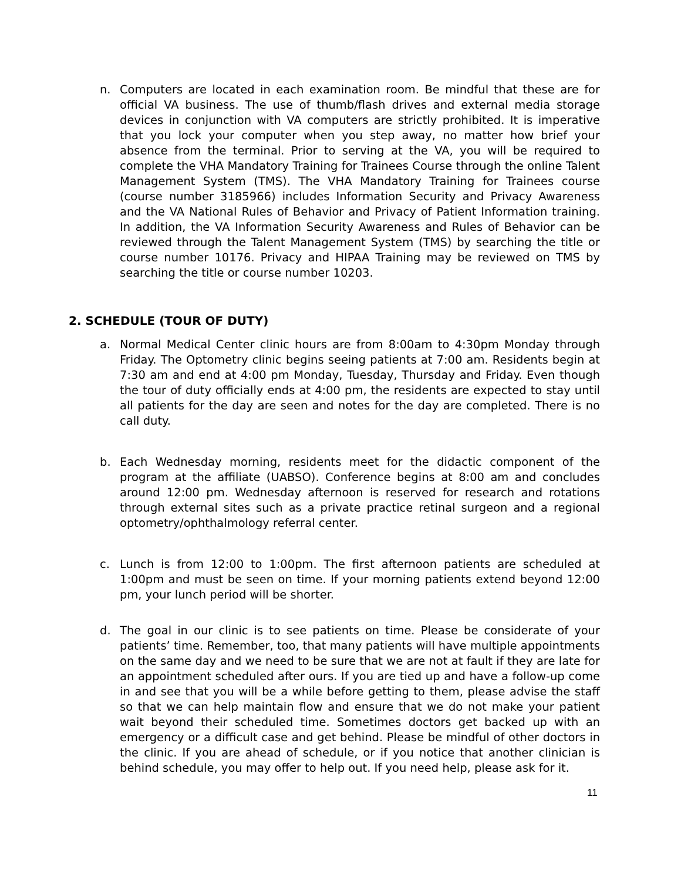n. Computers are located in each examination room. Be mindful that these are for official VA business. The use of thumb/flash drives and external media storage devices in conjunction with VA computers are strictly prohibited. It is imperative that you lock your computer when you step away, no matter how brief your absence from the terminal. Prior to serving at the VA, you will be required to complete the VHA Mandatory Training for Trainees Course through the online Talent Management System (TMS). The VHA Mandatory Training for Trainees course (course number 3185966) includes Information Security and Privacy Awareness and the VA National Rules of Behavior and Privacy of Patient Information training. In addition, the VA Information Security Awareness and Rules of Behavior can be reviewed through the Talent Management System (TMS) by searching the title or course number 10176. Privacy and HIPAA Training may be reviewed on TMS by searching the title or course number 10203.
2. SCHEDULE (TOUR OF DUTY)
a. Normal Medical Center clinic hours are from 8:00am to 4:30pm Monday through Friday. The Optometry clinic begins seeing patients at 7:00 am. Residents begin at 7:30 am and end at 4:00 pm Monday, Tuesday, Thursday and Friday. Even though the tour of duty officially ends at 4:00 pm, the residents are expected to stay until all patients for the day are seen and notes for the day are completed. There is no call duty.
b. Each Wednesday morning, residents meet for the didactic component of the program at the affiliate (UABSO). Conference begins at 8:00 am and concludes around 12:00 pm. Wednesday afternoon is reserved for research and rotations through external sites such as a private practice retinal surgeon and a regional optometry/ophthalmology referral center.
c. Lunch is from 12:00 to 1:00pm. The first afternoon patients are scheduled at 1:00pm and must be seen on time. If your morning patients extend beyond 12:00 pm, your lunch period will be shorter.
d. The goal in our clinic is to see patients on time. Please be considerate of your patients’ time. Remember, too, that many patients will have multiple appointments on the same day and we need to be sure that we are not at fault if they are late for an appointment scheduled after ours. If you are tied up and have a follow-up come in and see that you will be a while before getting to them, please advise the staff so that we can help maintain flow and ensure that we do not make your patient wait beyond their scheduled time. Sometimes doctors get backed up with an emergency or a difficult case and get behind. Please be mindful of other doctors in the clinic. If you are ahead of schedule, or if you notice that another clinician is behind schedule, you may offer to help out. If you need help, please ask for it.
11